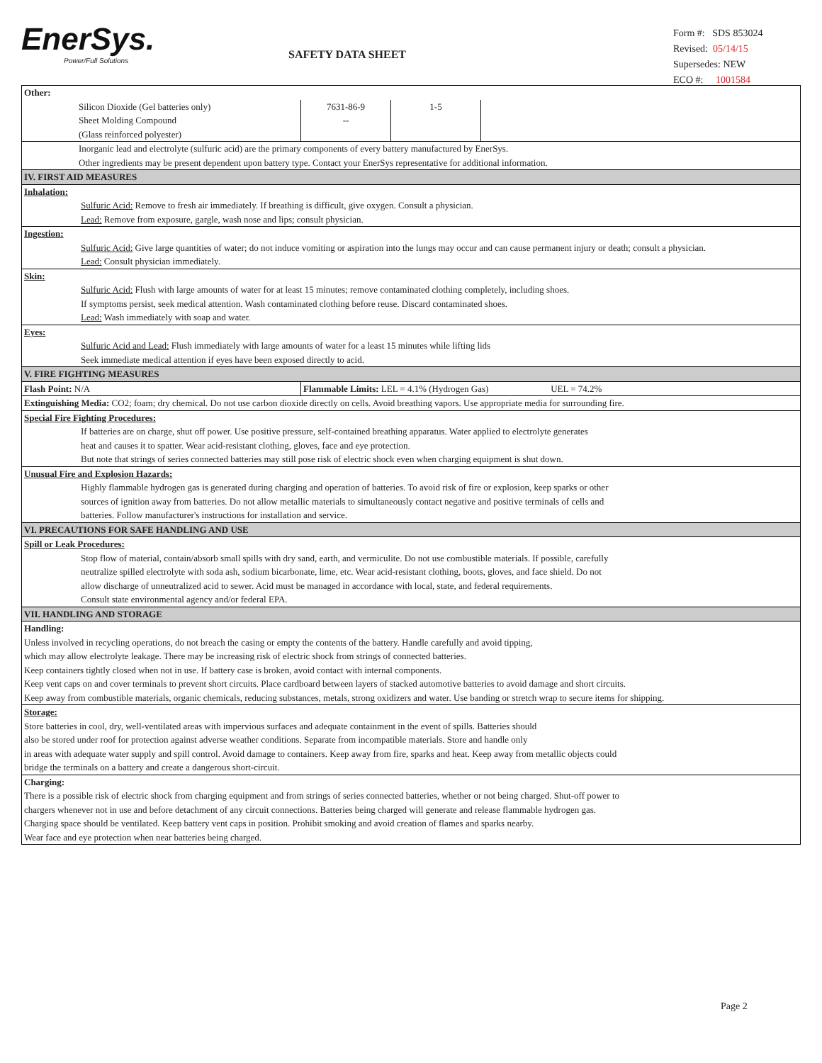EnerSys.
Power/Full Solutions
SAFETY DATA SHEET
Form #: SDS 853024
Revised: 05/14/15
Supersedes: NEW
ECO #: 1001584
| Other: | | | |
| Silicon Dioxide (Gel batteries only) Sheet Molding Compound (Glass reinforced polyester) | 7631-86-9 -- | 1-5 | |
| Inorganic lead and electrolyte (sulfuric acid) are the primary components of every battery manufactured by EnerSys. Other ingredients may be present dependent upon battery type. Contact your EnerSys representative for additional information. | | | |
| IV. FIRST AID MEASURES | | | |
| Inhalation: Sulfuric Acid: Remove to fresh air immediately. If breathing is difficult, give oxygen. Consult a physician. Lead: Remove from exposure, gargle, wash nose and lips; consult physician. | | | |
| Ingestion: Sulfuric Acid: Give large quantities of water; do not induce vomiting or aspiration into the lungs may occur and can cause permanent injury or death; consult a physician. Lead: Consult physician immediately. | | | |
| Skin: Sulfuric Acid: Flush with large amounts of water for at least 15 minutes; remove contaminated clothing completely, including shoes. If symptoms persist, seek medical attention. Wash contaminated clothing before reuse. Discard contaminated shoes. Lead: Wash immediately with soap and water. | | | |
| Eyes: Sulfuric Acid and Lead: Flush immediately with large amounts of water for a least 15 minutes while lifting lids Seek immediate medical attention if eyes have been exposed directly to acid. | | | |
| V. FIRE FIGHTING MEASURES | | | |
| Flash Point: N/A | Flammable Limits: LEL = 4.1% (Hydrogen Gas) UEL = 74.2% | | |
| Extinguishing Media: CO2; foam; dry chemical. Do not use carbon dioxide directly on cells. Avoid breathing vapors. Use appropriate media for surrounding fire. | | | |
| Special Fire Fighting Procedures: If batteries are on charge, shut off power. Use positive pressure, self-contained breathing apparatus. Water applied to electrolyte generates heat and causes it to spatter. Wear acid-resistant clothing, gloves, face and eye protection. But note that strings of series connected batteries may still pose risk of electric shock even when charging equipment is shut down. | | | |
| Unusual Fire and Explosion Hazards: Highly flammable hydrogen gas is generated during charging and operation of batteries. To avoid risk of fire or explosion, keep sparks or other sources of ignition away from batteries. Do not allow metallic materials to simultaneously contact negative and positive terminals of cells and batteries. Follow manufacturer's instructions for installation and service. | | | |
| VI. PRECAUTIONS FOR SAFE HANDLING AND USE | | | |
| Spill or Leak Procedures: Stop flow of material, contain/absorb small spills with dry sand, earth, and vermiculite. Do not use combustible materials. If possible, carefully neutralize spilled electrolyte with soda ash, sodium bicarbonate, lime, etc. Wear acid-resistant clothing, boots, gloves, and face shield. Do not allow discharge of unneutralized acid to sewer. Acid must be managed in accordance with local, state, and federal requirements. Consult state environmental agency and/or federal EPA. | | | |
| VII. HANDLING AND STORAGE | | | |
| Handling: Unless involved in recycling operations, do not breach the casing or empty the contents of the battery. Handle carefully and avoid tipping, which may allow electrolyte leakage. There may be increasing risk of electric shock from strings of connected batteries. Keep containers tightly closed when not in use. If battery case is broken, avoid contact with internal components. Keep vent caps on and cover terminals to prevent short circuits. Place cardboard between layers of stacked automotive batteries to avoid damage and short circuits. Keep away from combustible materials, organic chemicals, reducing substances, metals, strong oxidizers and water. Use banding or stretch wrap to secure items for shipping. | | | |
| Storage: Store batteries in cool, dry, well-ventilated areas with impervious surfaces and adequate containment in the event of spills. Batteries should also be stored under roof for protection against adverse weather conditions. Separate from incompatible materials. Store and handle only in areas with adequate water supply and spill control. Avoid damage to containers. Keep away from fire, sparks and heat. Keep away from metallic objects could bridge the terminals on a battery and create a dangerous short-circuit. | | | |
| Charging: There is a possible risk of electric shock from charging equipment and from strings of series connected batteries, whether or not being charged. Shut-off power to chargers whenever not in use and before detachment of any circuit connections. Batteries being charged will generate and release flammable hydrogen gas. Charging space should be ventilated. Keep battery vent caps in position. Prohibit smoking and avoid creation of flames and sparks nearby. Wear face and eye protection when near batteries being charged. | | | |
Page 2